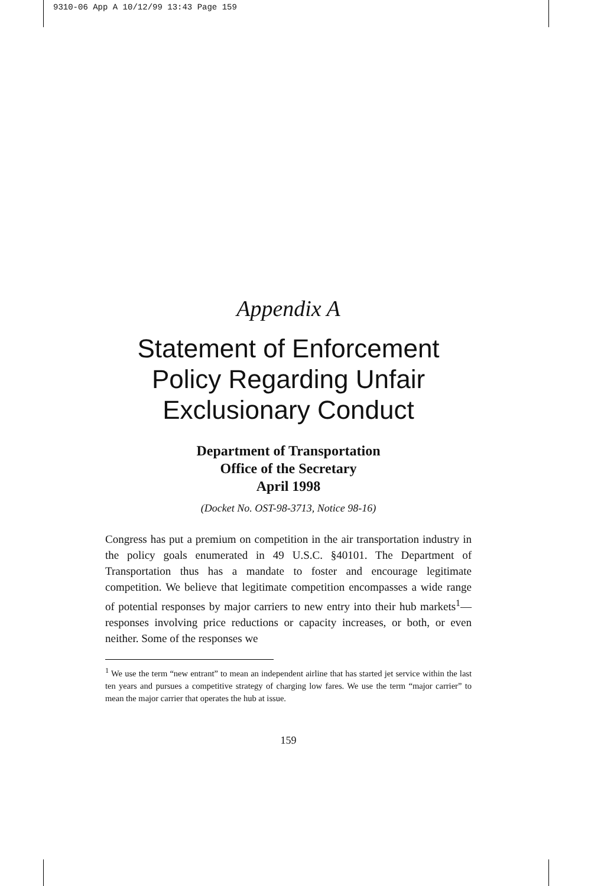9310-06 App A 10/12/99 13:43 Page 159
Appendix A
Statement of Enforcement Policy Regarding Unfair Exclusionary Conduct
Department of Transportation
Office of the Secretary
April 1998
(Docket No. OST-98-3713, Notice 98-16)
Congress has put a premium on competition in the air transportation industry in the policy goals enumerated in 49 U.S.C. §40101. The Department of Transportation thus has a mandate to foster and encourage legitimate competition. We believe that legitimate competition encompasses a wide range of potential responses by major carriers to new entry into their hub markets<sup>1</sup>—responses involving price reductions or capacity increases, or both, or even neither. Some of the responses we
<sup>1</sup> We use the term “new entrant” to mean an independent airline that has started jet service within the last ten years and pursues a competitive strategy of charging low fares. We use the term “major carrier” to mean the major carrier that operates the hub at issue.
159